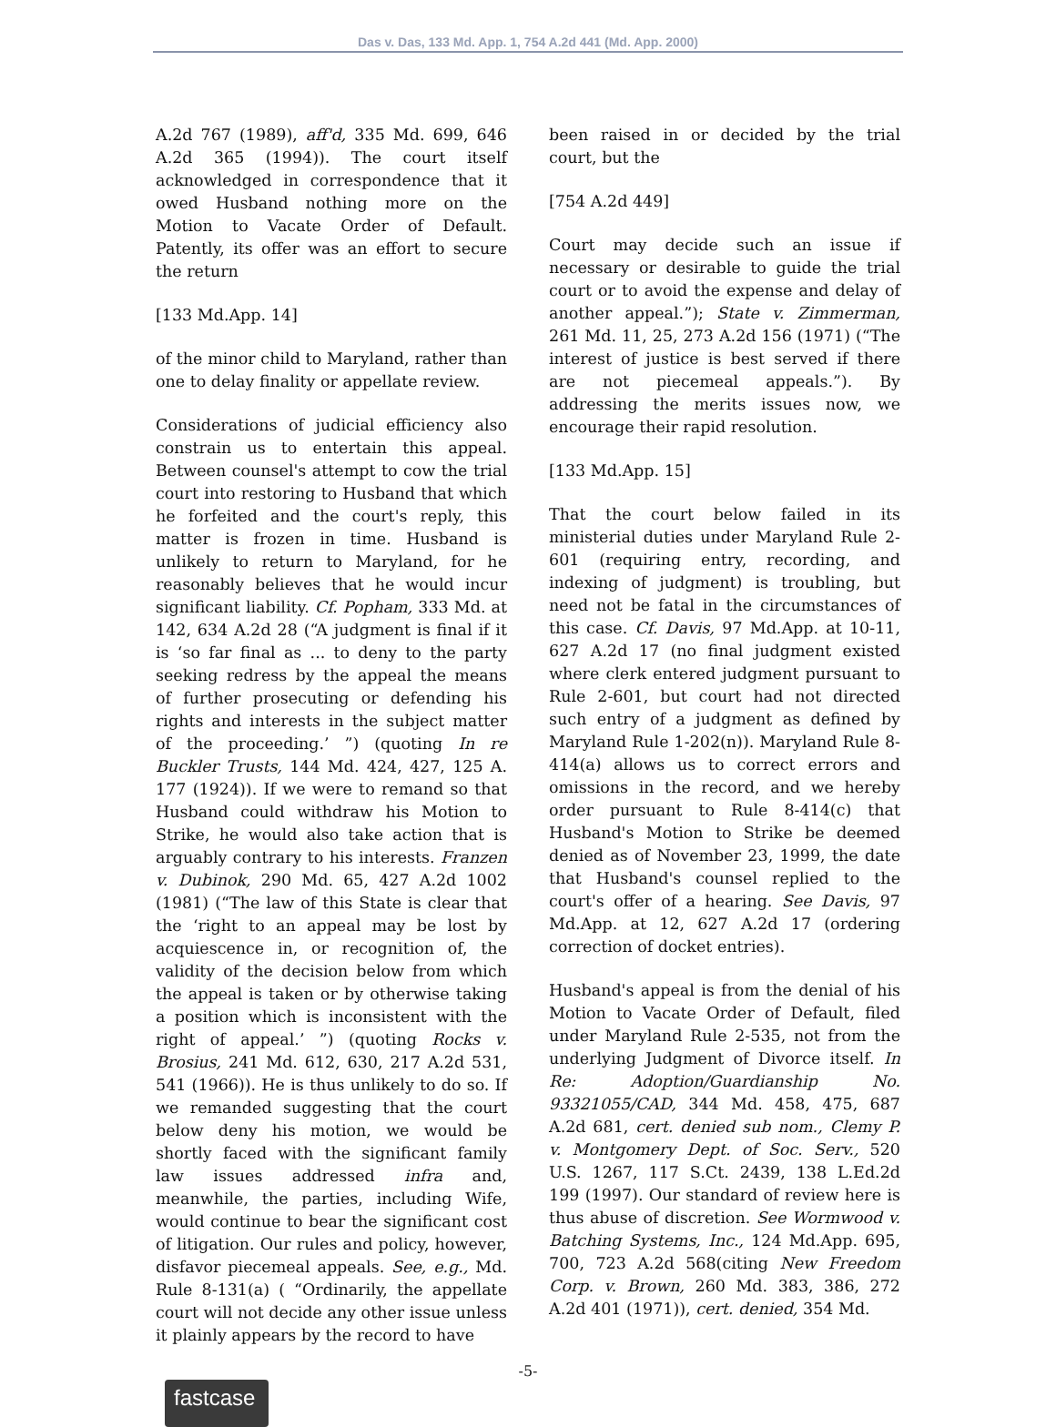Das v. Das, 133 Md. App. 1, 754 A.2d 441 (Md. App. 2000)
A.2d 767 (1989), aff'd, 335 Md. 699, 646 A.2d 365 (1994)). The court itself acknowledged in correspondence that it owed Husband nothing more on the Motion to Vacate Order of Default. Patently, its offer was an effort to secure the return
[133 Md.App. 14]
of the minor child to Maryland, rather than one to delay finality or appellate review.
Considerations of judicial efficiency also constrain us to entertain this appeal. Between counsel's attempt to cow the trial court into restoring to Husband that which he forfeited and the court's reply, this matter is frozen in time. Husband is unlikely to return to Maryland, for he reasonably believes that he would incur significant liability. Cf. Popham, 333 Md. at 142, 634 A.2d 28 (“A judgment is final if it is ‘so far final as ... to deny to the party seeking redress by the appeal the means of further prosecuting or defending his rights and interests in the subject matter of the proceeding.’ ”) (quoting In re Buckler Trusts, 144 Md. 424, 427, 125 A. 177 (1924)). If we were to remand so that Husband could withdraw his Motion to Strike, he would also take action that is arguably contrary to his interests. Franzen v. Dubinok, 290 Md. 65, 427 A.2d 1002 (1981) (“The law of this State is clear that the ‘right to an appeal may be lost by acquiescence in, or recognition of, the validity of the decision below from which the appeal is taken or by otherwise taking a position which is inconsistent with the right of appeal.’ ”) (quoting Rocks v. Brosius, 241 Md. 612, 630, 217 A.2d 531, 541 (1966)). He is thus unlikely to do so. If we remanded suggesting that the court below deny his motion, we would be shortly faced with the significant family law issues addressed infra and, meanwhile, the parties, including Wife, would continue to bear the significant cost of litigation. Our rules and policy, however, disfavor piecemeal appeals. See, e.g., Md. Rule 8-131(a) ( “Ordinarily, the appellate court will not decide any other issue unless it plainly appears by the record to have
been raised in or decided by the trial court, but the
[754 A.2d 449]
Court may decide such an issue if necessary or desirable to guide the trial court or to avoid the expense and delay of another appeal.”); State v. Zimmerman, 261 Md. 11, 25, 273 A.2d 156 (1971) (“The interest of justice is best served if there are not piecemeal appeals.”). By addressing the merits issues now, we encourage their rapid resolution.
[133 Md.App. 15]
That the court below failed in its ministerial duties under Maryland Rule 2-601 (requiring entry, recording, and indexing of judgment) is troubling, but need not be fatal in the circumstances of this case. Cf. Davis, 97 Md.App. at 10-11, 627 A.2d 17 (no final judgment existed where clerk entered judgment pursuant to Rule 2-601, but court had not directed such entry of a judgment as defined by Maryland Rule 1-202(n)). Maryland Rule 8-414(a) allows us to correct errors and omissions in the record, and we hereby order pursuant to Rule 8-414(c) that Husband's Motion to Strike be deemed denied as of November 23, 1999, the date that Husband's counsel replied to the court's offer of a hearing. See Davis, 97 Md.App. at 12, 627 A.2d 17 (ordering correction of docket entries).
Husband's appeal is from the denial of his Motion to Vacate Order of Default, filed under Maryland Rule 2-535, not from the underlying Judgment of Divorce itself. In Re: Adoption/Guardianship No. 93321055/CAD, 344 Md. 458, 475, 687 A.2d 681, cert. denied sub nom., Clemy P. v. Montgomery Dept. of Soc. Serv., 520 U.S. 1267, 117 S.Ct. 2439, 138 L.Ed.2d 199 (1997). Our standard of review here is thus abuse of discretion. See Wormwood v. Batching Systems, Inc., 124 Md.App. 695, 700, 723 A.2d 568(citing New Freedom Corp. v. Brown, 260 Md. 383, 386, 272 A.2d 401 (1971)), cert. denied, 354 Md.
-5-
fastcase